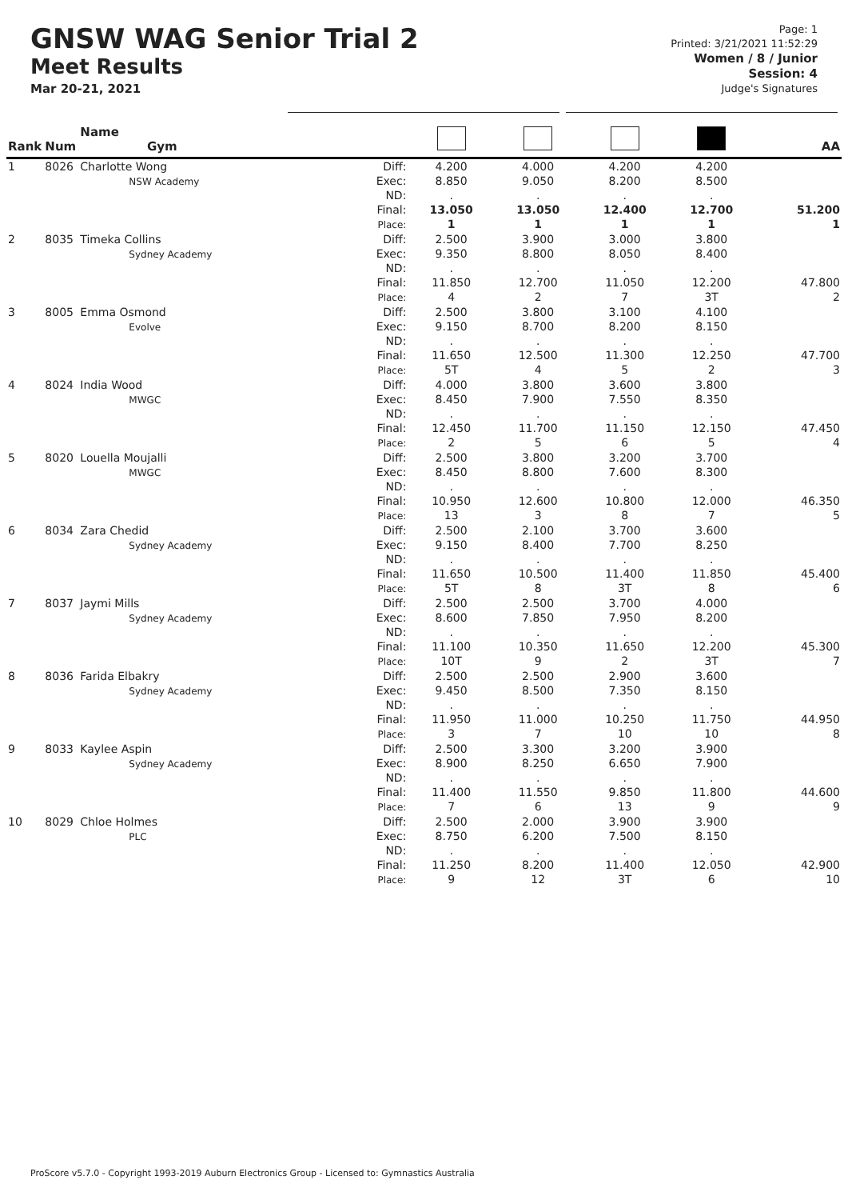GNSW WAG Senior Trial 2
Meet Results
Mar 20-21, 2021
Page: 1
Printed: 3/21/2021 11:52:29
Women / 8 / Junior
Session: 4
Judge's Signatures
| Rank | Num | Name Gym | | | | | | AA |
| --- | --- | --- | --- | --- | --- | --- | --- | --- |
| 1 | 8026 | Charlotte Wong NSW Academy | Diff: Exec: ND: Final: Place: | 4.200 8.850 . 13.050 1 | 4.000 9.050 . 13.050 1 | 4.200 8.200 . 12.400 1 | 4.200 8.500 . 12.700 1 | 51.200 1 |
| 2 | 8035 | Timeka Collins Sydney Academy | Diff: Exec: ND: Final: Place: | 2.500 9.350 . 11.850 4 | 3.900 8.800 . 12.700 2 | 3.000 8.050 . 11.050 7 | 3.800 8.400 . 12.200 3T | 47.800 2 |
| 3 | 8005 | Emma Osmond Evolve | Diff: Exec: ND: Final: Place: | 2.500 9.150 . 11.650 5T | 3.800 8.700 . 12.500 4 | 3.100 8.200 . 11.300 5 | 4.100 8.150 . 12.250 2 | 47.700 3 |
| 4 | 8024 | India Wood MWGC | Diff: Exec: ND: Final: Place: | 4.000 8.450 . 12.450 2 | 3.800 7.900 . 11.700 5 | 3.600 7.550 . 11.150 6 | 3.800 8.350 . 12.150 5 | 47.450 4 |
| 5 | 8020 | Louella Moujalli MWGC | Diff: Exec: ND: Final: Place: | 2.500 8.450 . 10.950 13 | 3.800 8.800 . 12.600 3 | 3.200 7.600 . 10.800 8 | 3.700 8.300 . 12.000 7 | 46.350 5 |
| 6 | 8034 | Zara Chedid Sydney Academy | Diff: Exec: ND: Final: Place: | 2.500 9.150 . 11.650 5T | 2.100 8.400 . 10.500 8 | 3.700 7.700 . 11.400 3T | 3.600 8.250 . 11.850 8 | 45.400 6 |
| 7 | 8037 | Jaymi Mills Sydney Academy | Diff: Exec: ND: Final: Place: | 2.500 8.600 . 11.100 10T | 2.500 7.850 . 10.350 9 | 3.700 7.950 . 11.650 2 | 4.000 8.200 . 12.200 3T | 45.300 7 |
| 8 | 8036 | Farida Elbakry Sydney Academy | Diff: Exec: ND: Final: Place: | 2.500 9.450 . 11.950 3 | 2.500 8.500 . 11.000 7 | 2.900 7.350 . 10.250 10 | 3.600 8.150 . 11.750 10 | 44.950 8 |
| 9 | 8033 | Kaylee Aspin Sydney Academy | Diff: Exec: ND: Final: Place: | 2.500 8.900 . 11.400 7 | 3.300 8.250 . 11.550 6 | 3.200 6.650 . 9.850 13 | 3.900 7.900 . 11.800 9 | 44.600 9 |
| 10 | 8029 | Chloe Holmes PLC | Diff: Exec: ND: Final: Place: | 2.500 8.750 . 11.250 9 | 2.000 6.200 . 8.200 12 | 3.900 7.500 . 11.400 3T | 3.900 8.150 . 12.050 6 | 42.900 10 |
ProScore v5.7.0 - Copyright 1993-2019 Auburn Electronics Group - Licensed to: Gymnastics Australia